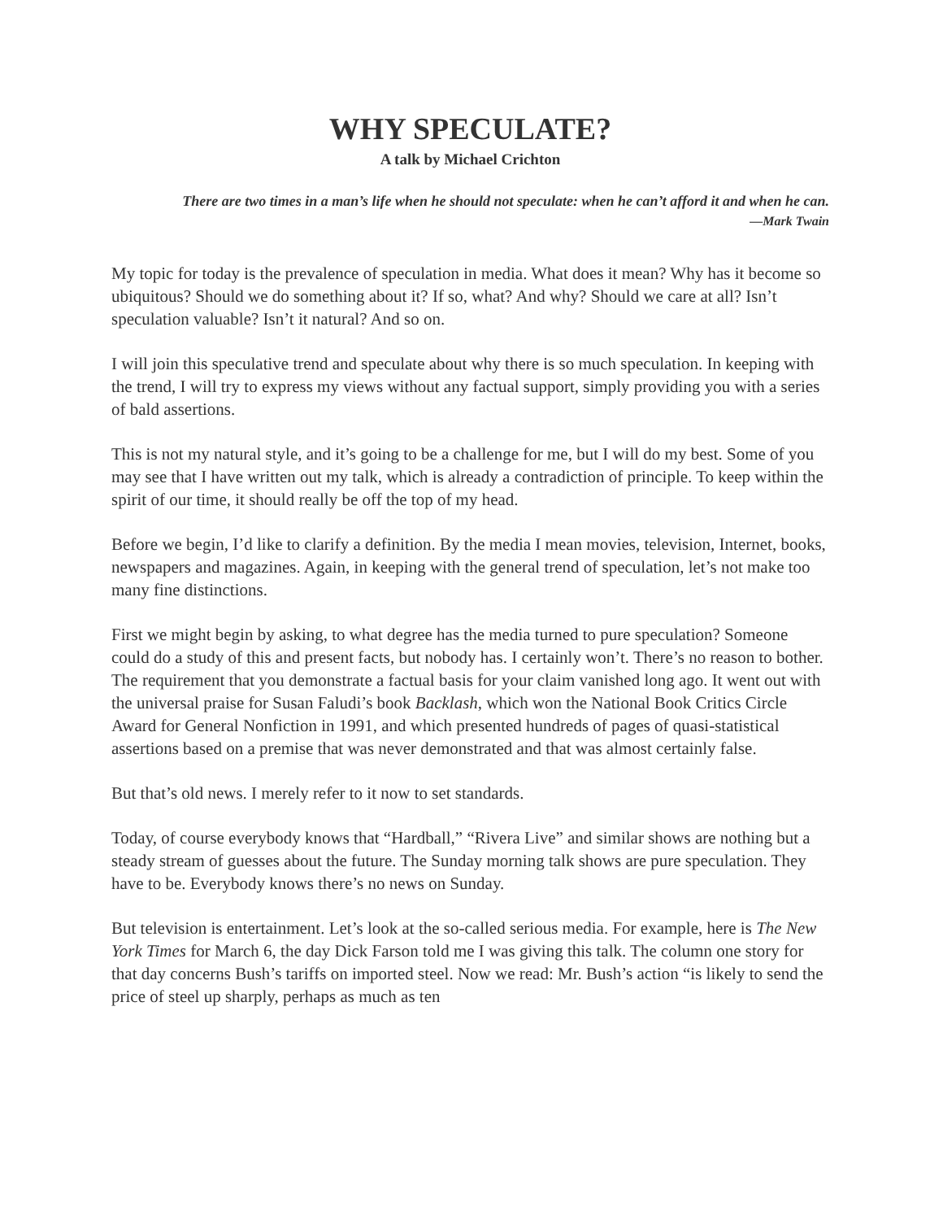WHY SPECULATE?
A talk by Michael Crichton
There are two times in a man’s life when he should not speculate: when he can’t afford it and when he can.
—Mark Twain
My topic for today is the prevalence of speculation in media. What does it mean? Why has it become so ubiquitous? Should we do something about it? If so, what? And why? Should we care at all? Isn’t speculation valuable? Isn’t it natural? And so on.
I will join this speculative trend and speculate about why there is so much speculation. In keeping with the trend, I will try to express my views without any factual support, simply providing you with a series of bald assertions.
This is not my natural style, and it’s going to be a challenge for me, but I will do my best. Some of you may see that I have written out my talk, which is already a contradiction of principle. To keep within the spirit of our time, it should really be off the top of my head.
Before we begin, I’d like to clarify a definition. By the media I mean movies, television, Internet, books, newspapers and magazines. Again, in keeping with the general trend of speculation, let’s not make too many fine distinctions.
First we might begin by asking, to what degree has the media turned to pure speculation? Someone could do a study of this and present facts, but nobody has. I certainly won’t. There’s no reason to bother. The requirement that you demonstrate a factual basis for your claim vanished long ago. It went out with the universal praise for Susan Faludi’s book Backlash, which won the National Book Critics Circle Award for General Nonfiction in 1991, and which presented hundreds of pages of quasi-statistical assertions based on a premise that was never demonstrated and that was almost certainly false.
But that’s old news. I merely refer to it now to set standards.
Today, of course everybody knows that “Hardball,” “Rivera Live” and similar shows are nothing but a steady stream of guesses about the future. The Sunday morning talk shows are pure speculation. They have to be. Everybody knows there’s no news on Sunday.
But television is entertainment. Let’s look at the so-called serious media. For example, here is The New York Times for March 6, the day Dick Farson told me I was giving this talk. The column one story for that day concerns Bush’s tariffs on imported steel. Now we read: Mr. Bush’s action “is likely to send the price of steel up sharply, perhaps as much as ten